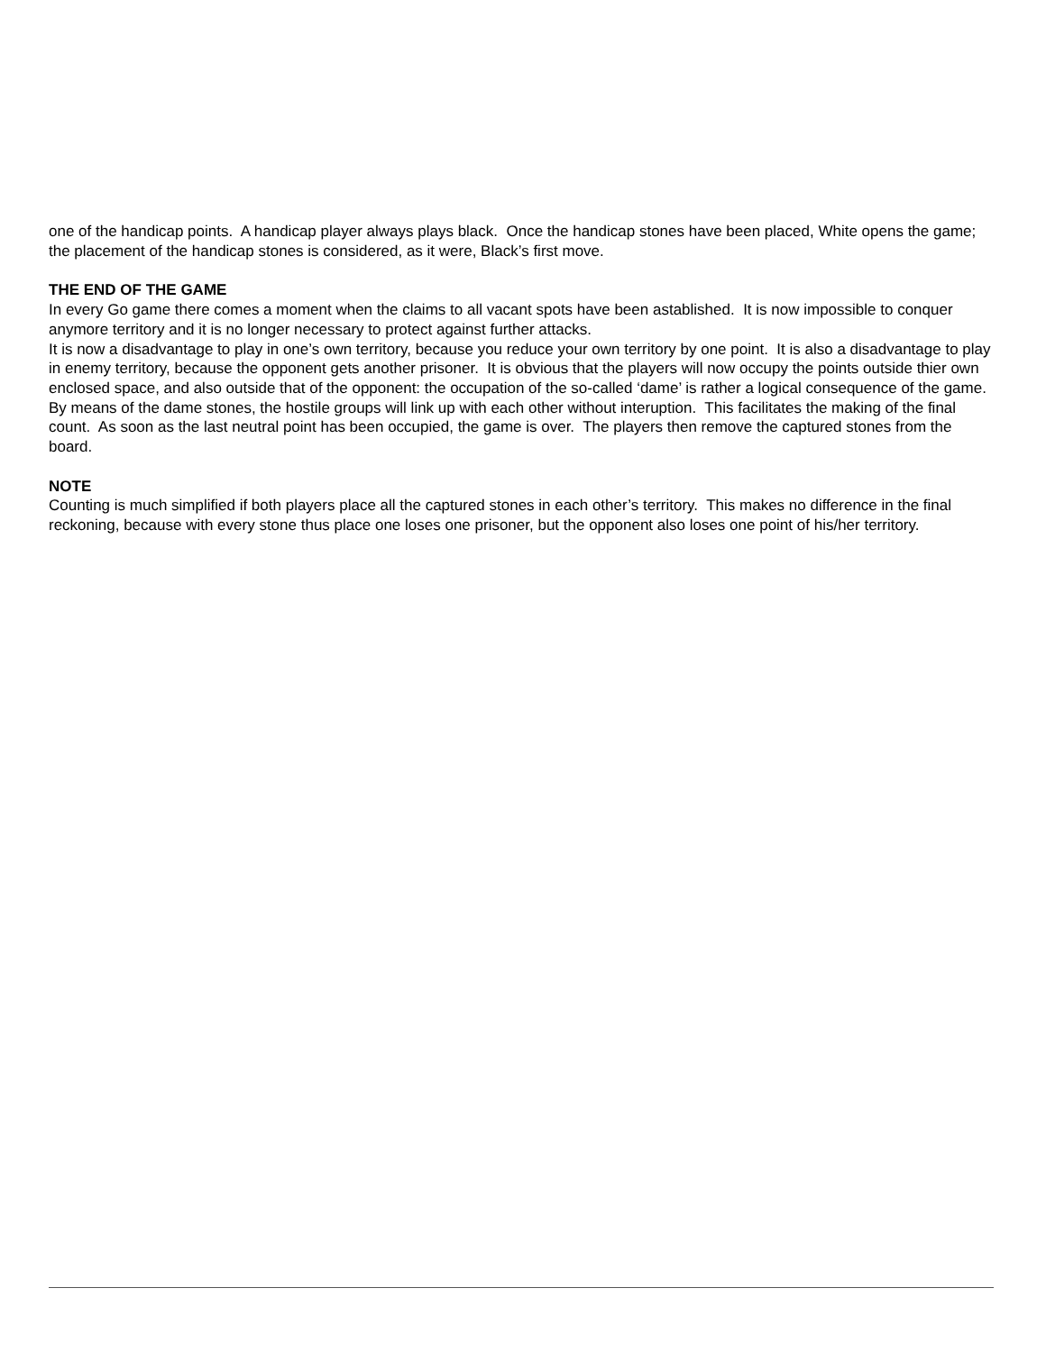one of the handicap points. A handicap player always plays black. Once the handicap stones have been placed, White opens the game; the placement of the handicap stones is considered, as it were, Black’s first move.
THE END OF THE GAME
In every Go game there comes a moment when the claims to all vacant spots have been astablished. It is now impossible to conquer anymore territory and it is no longer necessary to protect against further attacks.
It is now a disadvantage to play in one’s own territory, because you reduce your own territory by one point. It is also a disadvantage to play in enemy territory, because the opponent gets another prisoner. It is obvious that the players will now occupy the points outside thier own enclosed space, and also outside that of the opponent: the occupation of the so-called ‘dame’ is rather a logical consequence of the game.
By means of the dame stones, the hostile groups will link up with each other without interuption. This facilitates the making of the final count. As soon as the last neutral point has been occupied, the game is over. The players then remove the captured stones from the board.
NOTE
Counting is much simplified if both players place all the captured stones in each other’s territory. This makes no difference in the final reckoning, because with every stone thus place one loses one prisoner, but the opponent also loses one point of his/her territory.